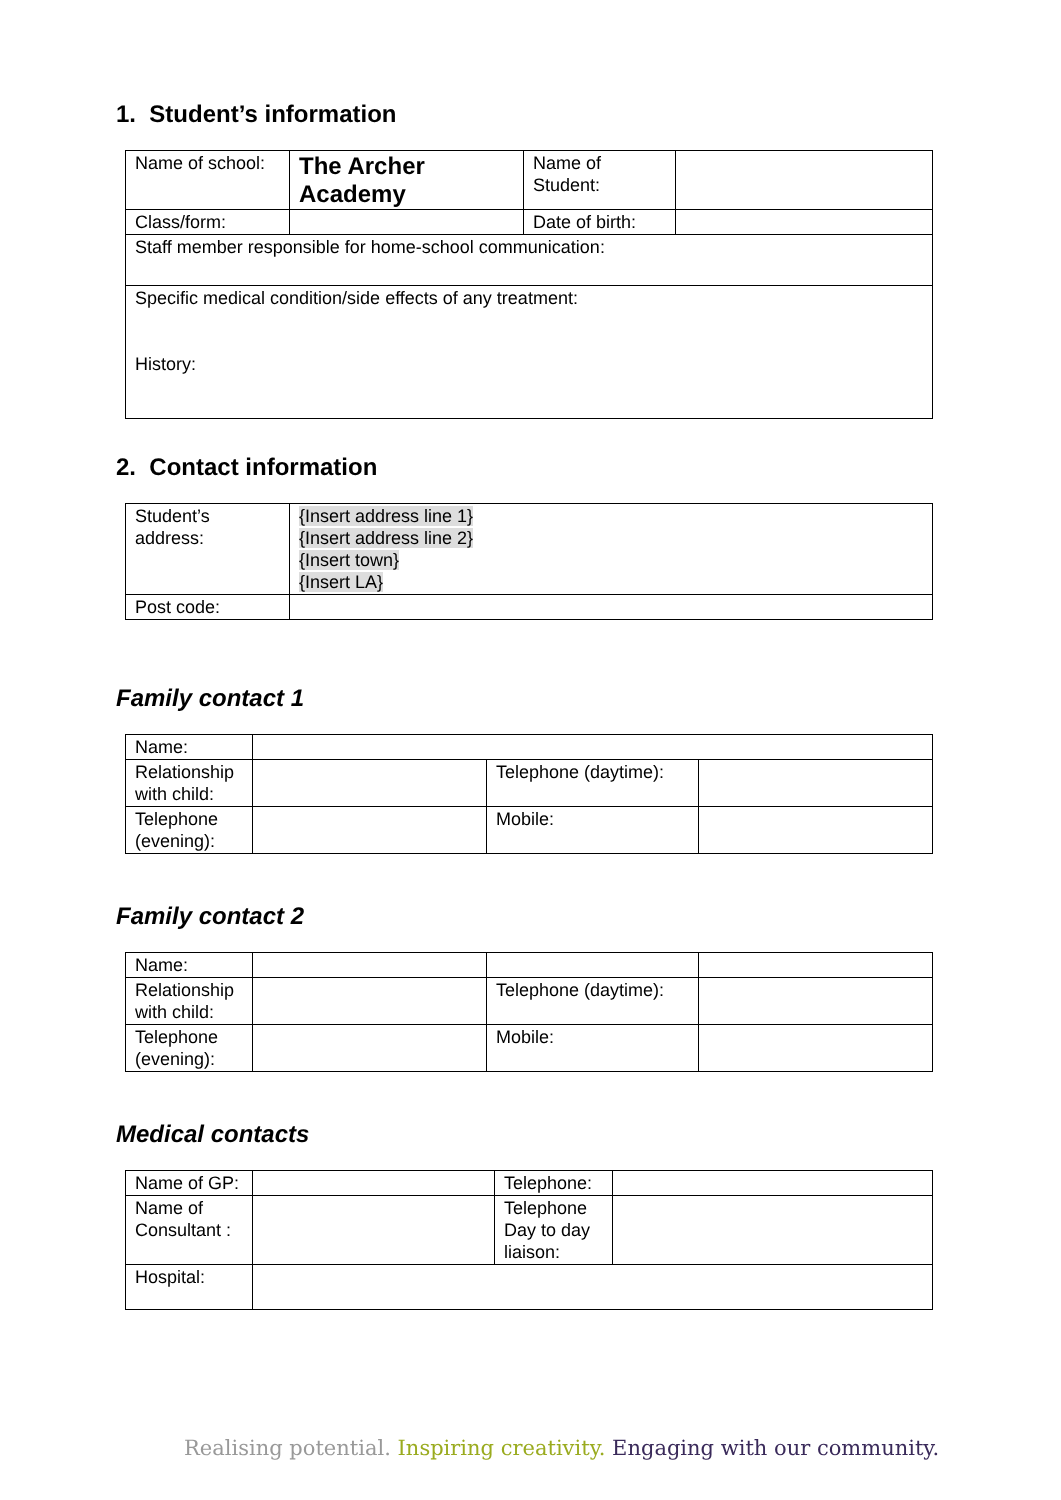1. Student’s information
| Name of school: | The Archer Academy | Name of Student: | |
| Class/form: | | Date of birth: | |
| Staff member responsible for home-school communication: | | | |
| Specific medical condition/side effects of any treatment: History: | | | |
2. Contact information
| Student’s address: | {Insert address line 1} {Insert address line 2} {Insert town} {Insert LA} |
| Post code: | |
Family contact 1
| Name: | | | |
| Relationship with child: | | Telephone (daytime): | |
| Telephone (evening): | | Mobile: | |
Family contact 2
| Name: | | | |
| Relationship with child: | | Telephone (daytime): | |
| Telephone (evening): | | Mobile: | |
Medical contacts
| Name of GP: | | Telephone: | |
| Name of Consultant : | | Telephone Day to day liaison: | |
| Hospital: | | | |
Realising potential. Inspiring creativity. Engaging with our community.